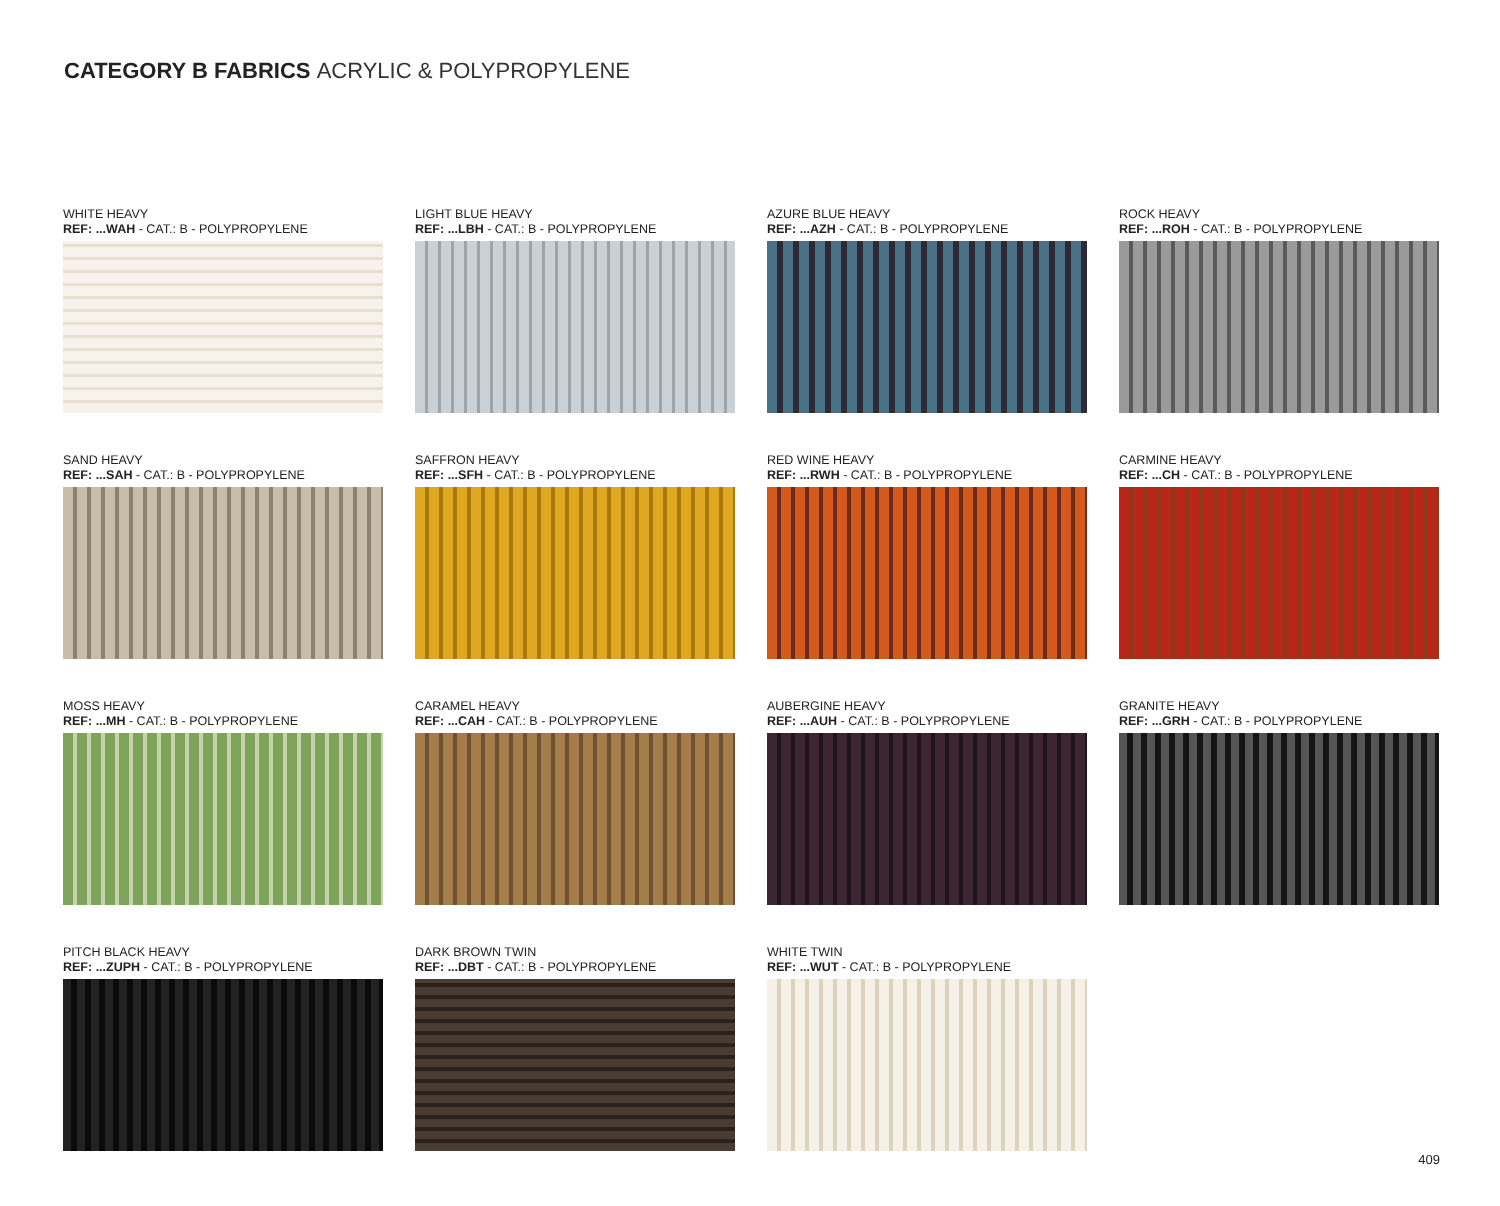CATEGORY B FABRICS ACRYLIC & POLYPROPYLENE
WHITE HEAVY
REF: ...WAH - CAT.: B - POLYPROPYLENE
LIGHT BLUE HEAVY
REF: ...LBH - CAT.: B - POLYPROPYLENE
AZURE BLUE HEAVY
REF: ...AZH - CAT.: B - POLYPROPYLENE
ROCK HEAVY
REF: ...ROH - CAT.: B - POLYPROPYLENE
SAND HEAVY
REF: ...SAH - CAT.: B - POLYPROPYLENE
SAFFRON HEAVY
REF: ...SFH - CAT.: B - POLYPROPYLENE
RED WINE HEAVY
REF: ...RWH - CAT.: B - POLYPROPYLENE
CARMINE HEAVY
REF: ...CH - CAT.: B - POLYPROPYLENE
MOSS HEAVY
REF: ...MH - CAT.: B - POLYPROPYLENE
CARAMEL HEAVY
REF: ...CAH - CAT.: B - POLYPROPYLENE
AUBERGINE HEAVY
REF: ...AUH - CAT.: B - POLYPROPYLENE
GRANITE HEAVY
REF: ...GRH - CAT.: B - POLYPROPYLENE
PITCH BLACK HEAVY
REF: ...ZUPH - CAT.: B - POLYPROPYLENE
DARK BROWN TWIN
REF: ...DBT - CAT.: B - POLYPROPYLENE
WHITE TWIN
REF: ...WUT - CAT.: B - POLYPROPYLENE
409